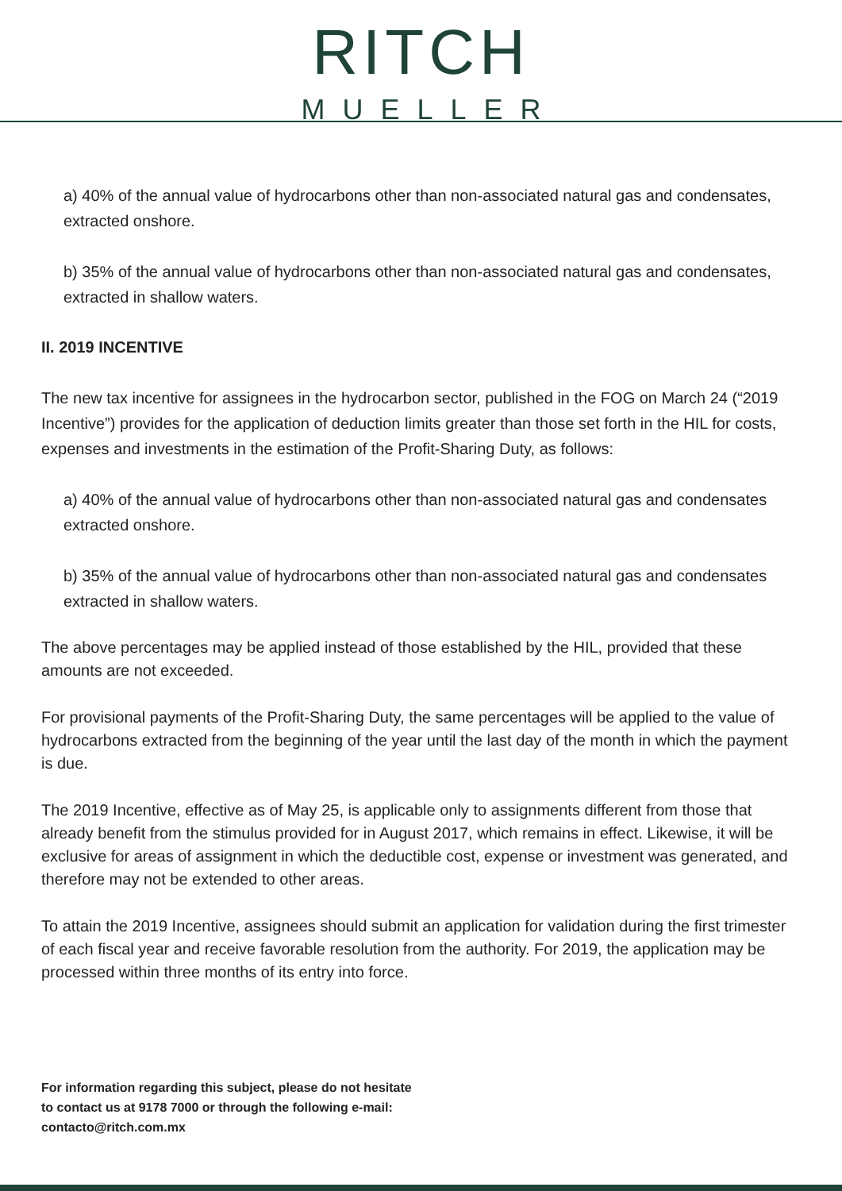RITCH
MUELLER
a) 40% of the annual value of hydrocarbons other than non-associated natural gas and condensates, extracted onshore.
b) 35% of the annual value of hydrocarbons other than non-associated natural gas and condensates, extracted in shallow waters.
II. 2019 INCENTIVE
The new tax incentive for assignees in the hydrocarbon sector, published in the FOG on March 24 (“2019 Incentive”) provides for the application of deduction limits greater than those set forth in the HIL for costs, expenses and investments in the estimation of the Profit-Sharing Duty, as follows:
a) 40% of the annual value of hydrocarbons other than non-associated natural gas and condensates extracted onshore.
b) 35% of the annual value of hydrocarbons other than non-associated natural gas and condensates extracted in shallow waters.
The above percentages may be applied instead of those established by the HIL, provided that these amounts are not exceeded.
For provisional payments of the Profit-Sharing Duty, the same percentages will be applied to the value of hydrocarbons extracted from the beginning of the year until the last day of the month in which the payment is due.
The 2019 Incentive, effective as of May 25, is applicable only to assignments different from those that already benefit from the stimulus provided for in August 2017, which remains in effect. Likewise, it will be exclusive for areas of assignment in which the deductible cost, expense or investment was generated, and therefore may not be extended to other areas.
To attain the 2019 Incentive, assignees should submit an application for validation during the first trimester of each fiscal year and receive favorable resolution from the authority. For 2019, the application may be processed within three months of its entry into force.
For information regarding this subject, please do not hesitate
to contact us at 9178 7000 or through the following e-mail:
contacto@ritch.com.mx